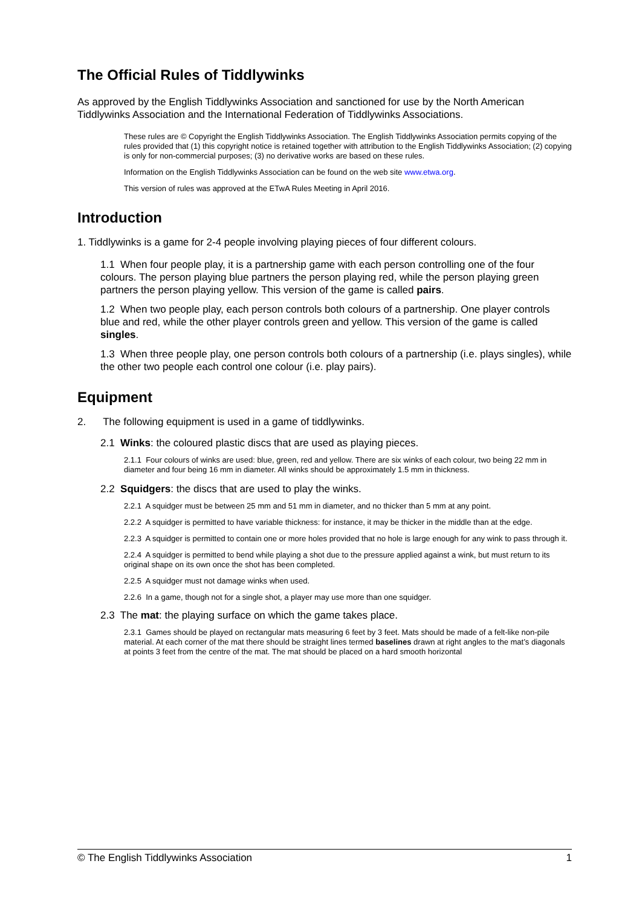The Official Rules of Tiddlywinks
As approved by the English Tiddlywinks Association and sanctioned for use by the North American Tiddlywinks Association and the International Federation of Tiddlywinks Associations.
These rules are © Copyright the English Tiddlywinks Association. The English Tiddlywinks Association permits copying of the rules provided that (1) this copyright notice is retained together with attribution to the English Tiddlywinks Association; (2) copying is only for non-commercial purposes; (3) no derivative works are based on these rules.
Information on the English Tiddlywinks Association can be found on the web site www.etwa.org.
This version of rules was approved at the ETwA Rules Meeting in April 2016.
Introduction
1. Tiddlywinks is a game for 2-4 people involving playing pieces of four different colours.
1.1 When four people play, it is a partnership game with each person controlling one of the four colours. The person playing blue partners the person playing red, while the person playing green partners the person playing yellow. This version of the game is called pairs.
1.2 When two people play, each person controls both colours of a partnership. One player controls blue and red, while the other player controls green and yellow. This version of the game is called singles.
1.3 When three people play, one person controls both colours of a partnership (i.e. plays singles), while the other two people each control one colour (i.e. play pairs).
Equipment
2. The following equipment is used in a game of tiddlywinks.
2.1 Winks: the coloured plastic discs that are used as playing pieces.
2.1.1 Four colours of winks are used: blue, green, red and yellow. There are six winks of each colour, two being 22 mm in diameter and four being 16 mm in diameter. All winks should be approximately 1.5 mm in thickness.
2.2 Squidgers: the discs that are used to play the winks.
2.2.1 A squidger must be between 25 mm and 51 mm in diameter, and no thicker than 5 mm at any point.
2.2.2 A squidger is permitted to have variable thickness: for instance, it may be thicker in the middle than at the edge.
2.2.3 A squidger is permitted to contain one or more holes provided that no hole is large enough for any wink to pass through it.
2.2.4 A squidger is permitted to bend while playing a shot due to the pressure applied against a wink, but must return to its original shape on its own once the shot has been completed.
2.2.5 A squidger must not damage winks when used.
2.2.6 In a game, though not for a single shot, a player may use more than one squidger.
2.3 The mat: the playing surface on which the game takes place.
2.3.1 Games should be played on rectangular mats measuring 6 feet by 3 feet. Mats should be made of a felt-like non-pile material. At each corner of the mat there should be straight lines termed baselines drawn at right angles to the mat’s diagonals at points 3 feet from the centre of the mat. The mat should be placed on a hard smooth horizontal
© The English Tiddlywinks Association 1